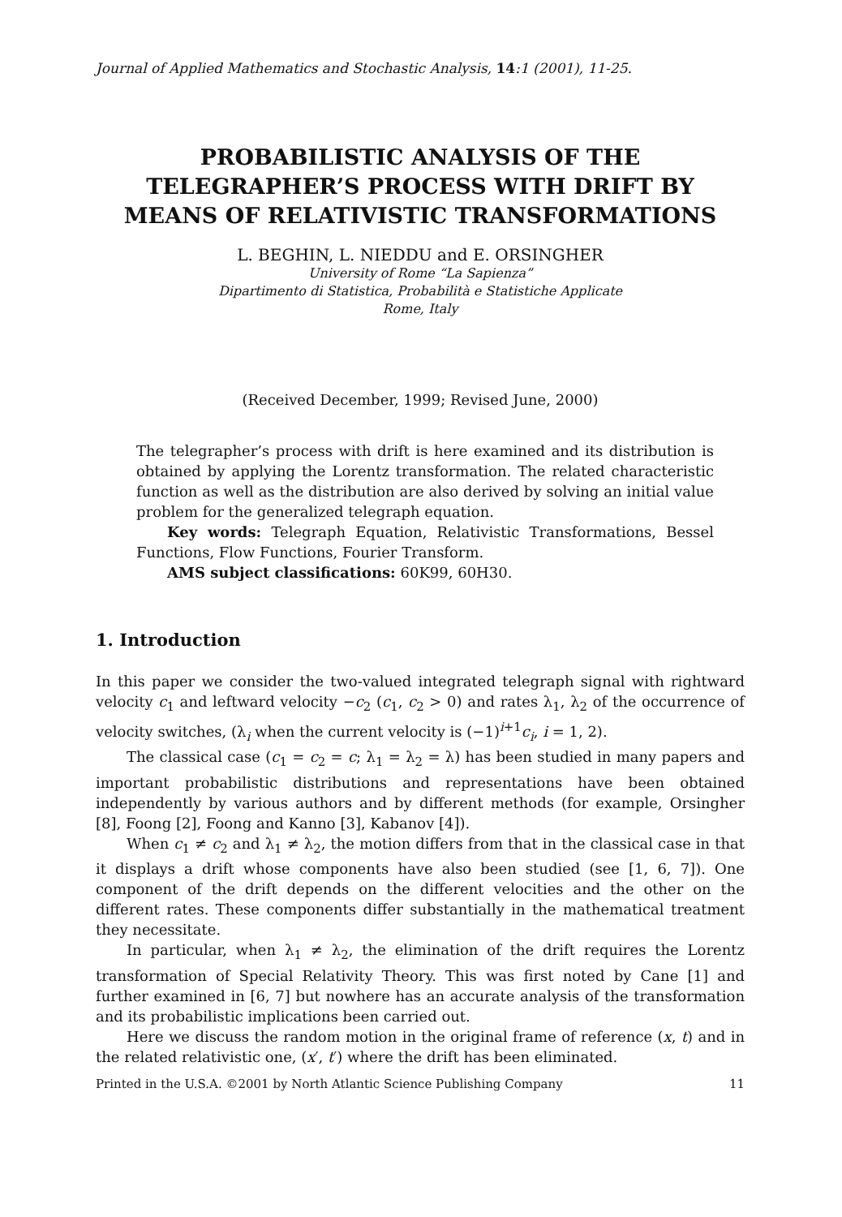Journal of Applied Mathematics and Stochastic Analysis, 14:1 (2001), 11-25.
PROBABILISTIC ANALYSIS OF THE TELEGRAPHER’S PROCESS WITH DRIFT BY MEANS OF RELATIVISTIC TRANSFORMATIONS
L. BEGHIN, L. NIEDDU and E. ORSINGHER
University of Rome “La Sapienza”
Dipartimento di Statistica, Probabilità e Statistiche Applicate
Rome, Italy
(Received December, 1999; Revised June, 2000)
The telegrapher’s process with drift is here examined and its distribution is obtained by applying the Lorentz transformation. The related characteristic function as well as the distribution are also derived by solving an initial value problem for the generalized telegraph equation.
Key words: Telegraph Equation, Relativistic Transformations, Bessel Functions, Flow Functions, Fourier Transform.
AMS subject classifications: 60K99, 60H30.
1. Introduction
In this paper we consider the two-valued integrated telegraph signal with rightward velocity c<sub>1</sub> and leftward velocity −c<sub>2</sub> (c<sub>1</sub>, c<sub>2</sub> > 0) and rates λ<sub>1</sub>, λ<sub>2</sub> of the occurrence of velocity switches, (λ<sub>i</sub> when the current velocity is (−1)<sup>i+1</sup>c<sub>i</sub>, i = 1, 2).
The classical case (c<sub>1</sub> = c<sub>2</sub> = c; λ<sub>1</sub> = λ<sub>2</sub> = λ) has been studied in many papers and important probabilistic distributions and representations have been obtained independently by various authors and by different methods (for example, Orsingher [8], Foong [2], Foong and Kanno [3], Kabanov [4]).
When c<sub>1</sub> ≠ c<sub>2</sub> and λ<sub>1</sub> ≠ λ<sub>2</sub>, the motion differs from that in the classical case in that it displays a drift whose components have also been studied (see [1, 6, 7]). One component of the drift depends on the different velocities and the other on the different rates. These components differ substantially in the mathematical treatment they necessitate.
In particular, when λ<sub>1</sub> ≠ λ<sub>2</sub>, the elimination of the drift requires the Lorentz transformation of Special Relativity Theory. This was first noted by Cane [1] and further examined in [6, 7] but nowhere has an accurate analysis of the transformation and its probabilistic implications been carried out.
Here we discuss the random motion in the original frame of reference (x, t) and in the related relativistic one, (x′, t′) where the drift has been eliminated.
Printed in the U.S.A. ©2001 by North Atlantic Science Publishing Company 11